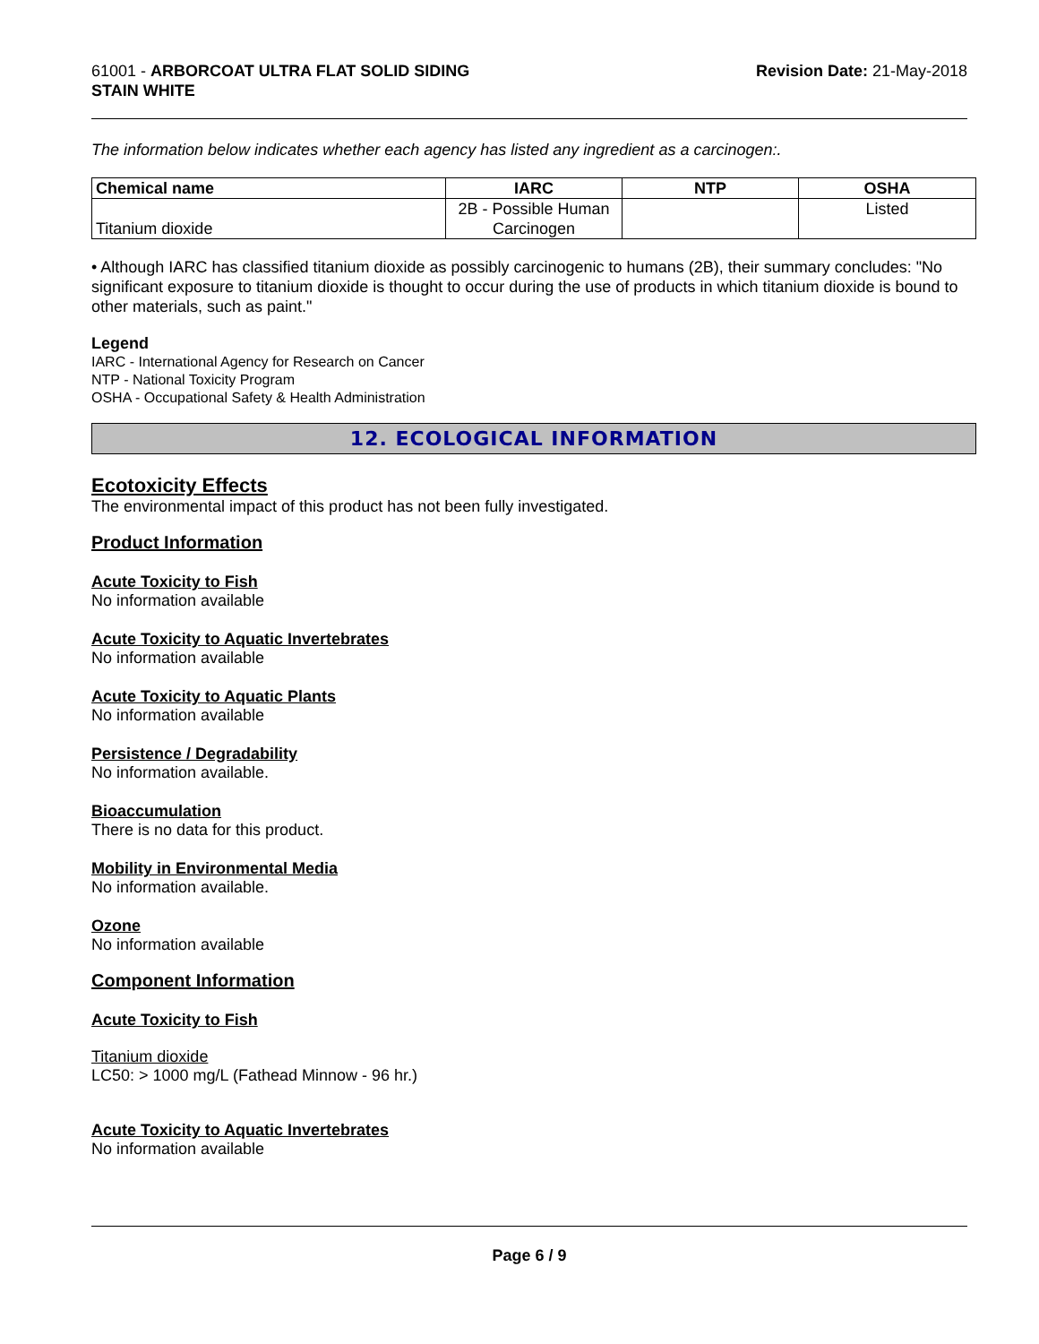61001 - ARBORCOAT ULTRA FLAT SOLID SIDING
STAIN WHITE
Revision Date: 21-May-2018
The information below indicates whether each agency has listed any ingredient as a carcinogen:.
| Chemical name | IARC | NTP | OSHA |
| --- | --- | --- | --- |
| Titanium dioxide | 2B - Possible Human Carcinogen | | Listed |
• Although IARC has classified titanium dioxide as possibly carcinogenic to humans (2B), their summary concludes: "No significant exposure to titanium dioxide is thought to occur during the use of products in which titanium dioxide is bound to other materials, such as paint."
Legend
IARC - International Agency for Research on Cancer
NTP - National Toxicity Program
OSHA - Occupational Safety & Health Administration
12. ECOLOGICAL INFORMATION
Ecotoxicity Effects
The environmental impact of this product has not been fully investigated.
Product Information
Acute Toxicity to Fish
No information available
Acute Toxicity to Aquatic Invertebrates
No information available
Acute Toxicity to Aquatic Plants
No information available
Persistence / Degradability
No information available.
Bioaccumulation
There is no data for this product.
Mobility in Environmental Media
No information available.
Ozone
No information available
Component Information
Acute Toxicity to Fish
Titanium dioxide
LC50: > 1000 mg/L (Fathead Minnow - 96 hr.)
Acute Toxicity to Aquatic Invertebrates
No information available
Page 6 / 9